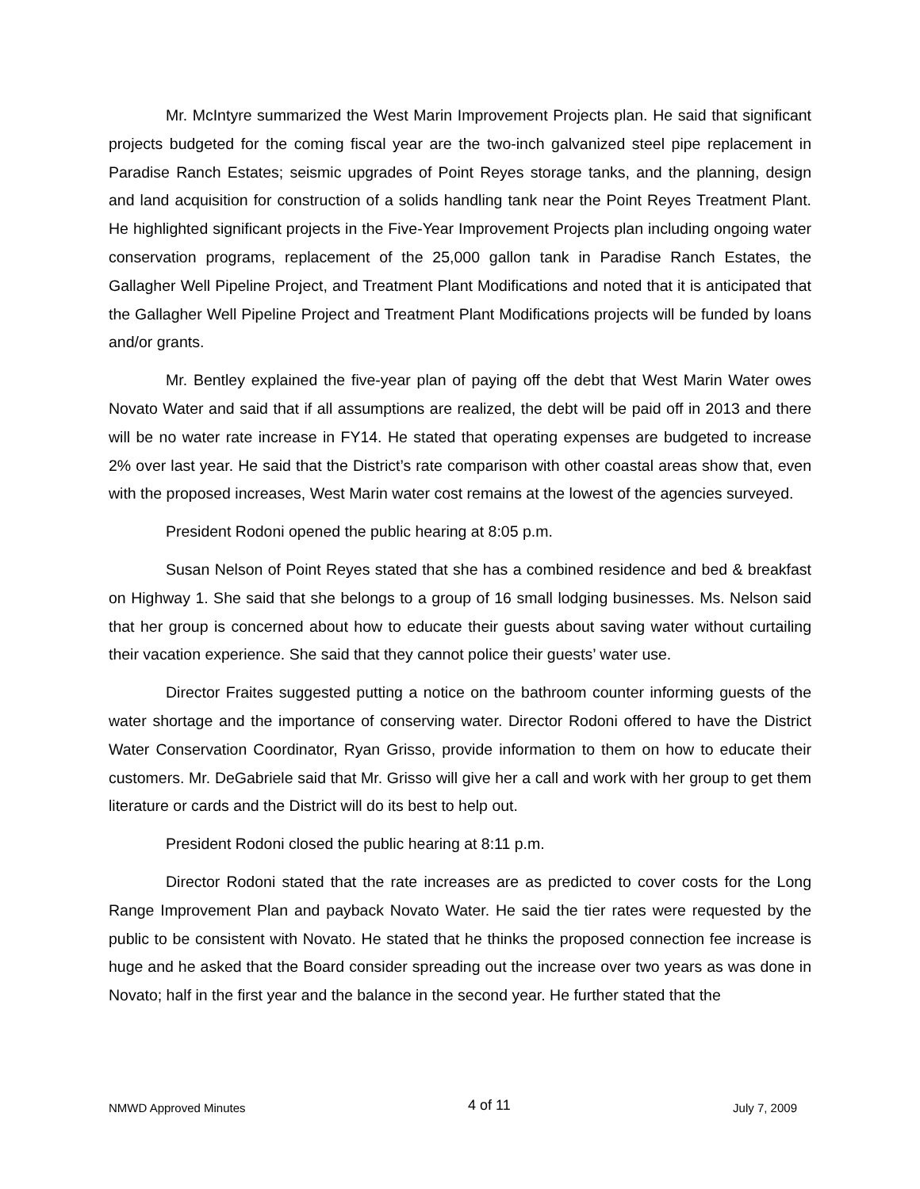Mr. McIntyre summarized the West Marin Improvement Projects plan. He said that significant projects budgeted for the coming fiscal year are the two-inch galvanized steel pipe replacement in Paradise Ranch Estates; seismic upgrades of Point Reyes storage tanks, and the planning, design and land acquisition for construction of a solids handling tank near the Point Reyes Treatment Plant. He highlighted significant projects in the Five-Year Improvement Projects plan including ongoing water conservation programs, replacement of the 25,000 gallon tank in Paradise Ranch Estates, the Gallagher Well Pipeline Project, and Treatment Plant Modifications and noted that it is anticipated that the Gallagher Well Pipeline Project and Treatment Plant Modifications projects will be funded by loans and/or grants.
Mr. Bentley explained the five-year plan of paying off the debt that West Marin Water owes Novato Water and said that if all assumptions are realized, the debt will be paid off in 2013 and there will be no water rate increase in FY14. He stated that operating expenses are budgeted to increase 2% over last year. He said that the District’s rate comparison with other coastal areas show that, even with the proposed increases, West Marin water cost remains at the lowest of the agencies surveyed.
President Rodoni opened the public hearing at 8:05 p.m.
Susan Nelson of Point Reyes stated that she has a combined residence and bed & breakfast on Highway 1. She said that she belongs to a group of 16 small lodging businesses. Ms. Nelson said that her group is concerned about how to educate their guests about saving water without curtailing their vacation experience. She said that they cannot police their guests’ water use.
Director Fraites suggested putting a notice on the bathroom counter informing guests of the water shortage and the importance of conserving water. Director Rodoni offered to have the District Water Conservation Coordinator, Ryan Grisso, provide information to them on how to educate their customers. Mr. DeGabriele said that Mr. Grisso will give her a call and work with her group to get them literature or cards and the District will do its best to help out.
President Rodoni closed the public hearing at 8:11 p.m.
Director Rodoni stated that the rate increases are as predicted to cover costs for the Long Range Improvement Plan and payback Novato Water. He said the tier rates were requested by the public to be consistent with Novato. He stated that he thinks the proposed connection fee increase is huge and he asked that the Board consider spreading out the increase over two years as was done in Novato; half in the first year and the balance in the second year. He further stated that the
NMWD Approved Minutes 4 of 11 July 7, 2009